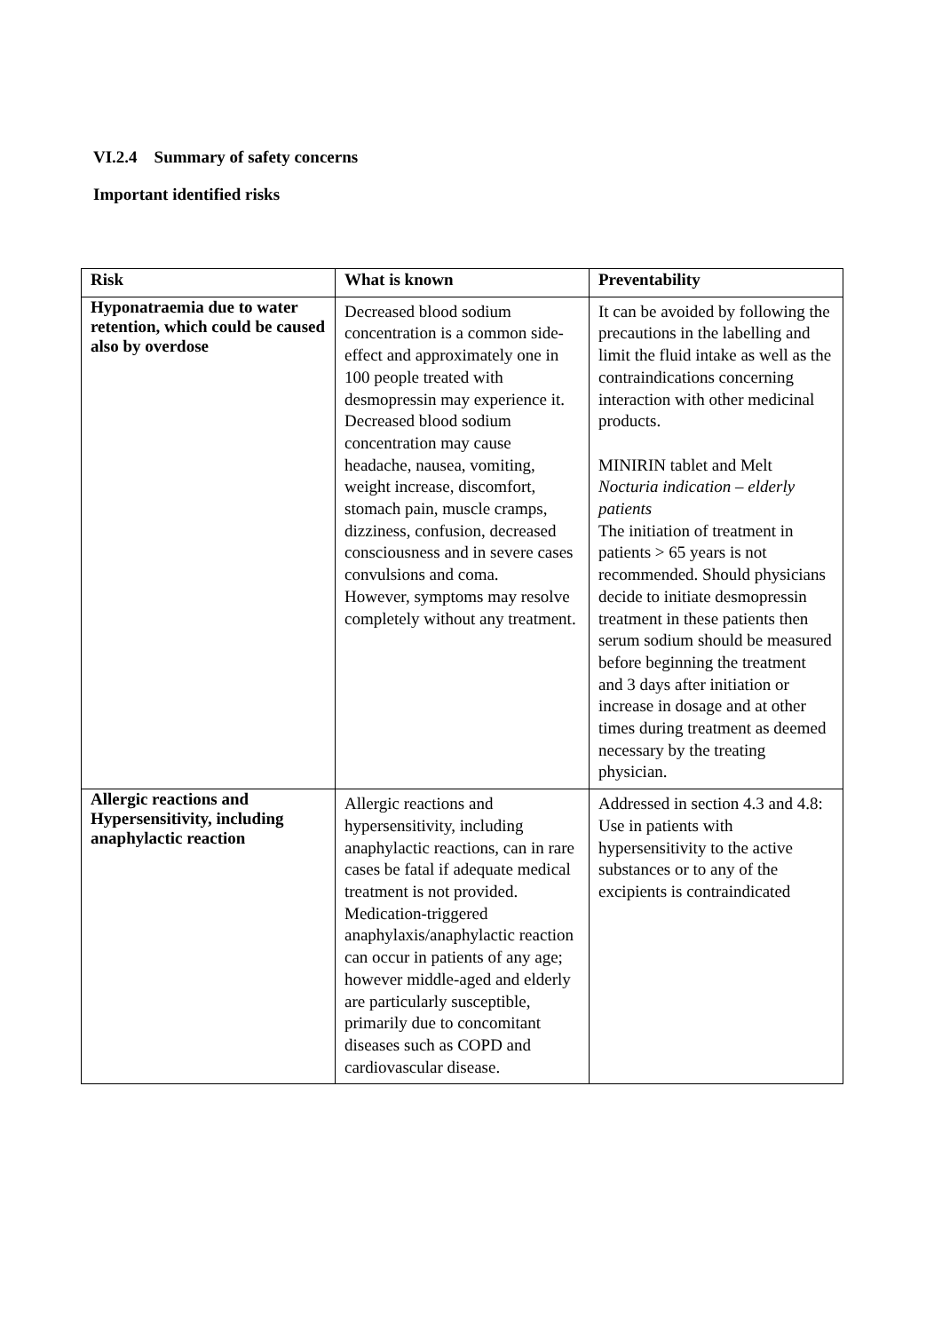VI.2.4 Summary of safety concerns
Important identified risks
| Risk | What is known | Preventability |
| --- | --- | --- |
| Hyponatraemia due to water retention, which could be caused also by overdose | Decreased blood sodium concentration is a common side- effect and approximately one in 100 people treated with desmopressin may experience it. Decreased blood sodium concentration may cause headache, nausea, vomiting, weight increase, discomfort, stomach pain, muscle cramps, dizziness, confusion, decreased consciousness and in severe cases convulsions and coma. However, symptoms may resolve completely without any treatment. | It can be avoided by following the precautions in the labelling and limit the fluid intake as well as the contraindications concerning interaction with other medicinal products. MINIRIN tablet and Melt Nocturia indication – elderly patients The initiation of treatment in patients > 65 years is not recommended. Should physicians decide to initiate desmopressin treatment in these patients then serum sodium should be measured before beginning the treatment and 3 days after initiation or increase in dosage and at other times during treatment as deemed necessary by the treating physician. |
| Allergic reactions and Hypersensitivity, including anaphylactic reaction | Allergic reactions and hypersensitivity, including anaphylactic reactions, can in rare cases be fatal if adequate medical treatment is not provided. Medication-triggered anaphylaxis/anaphylactic reaction can occur in patients of any age; however middle-aged and elderly are particularly susceptible, primarily due to concomitant diseases such as COPD and cardiovascular disease. | Addressed in section 4.3 and 4.8: Use in patients with hypersensitivity to the active substances or to any of the excipients is contraindicated |